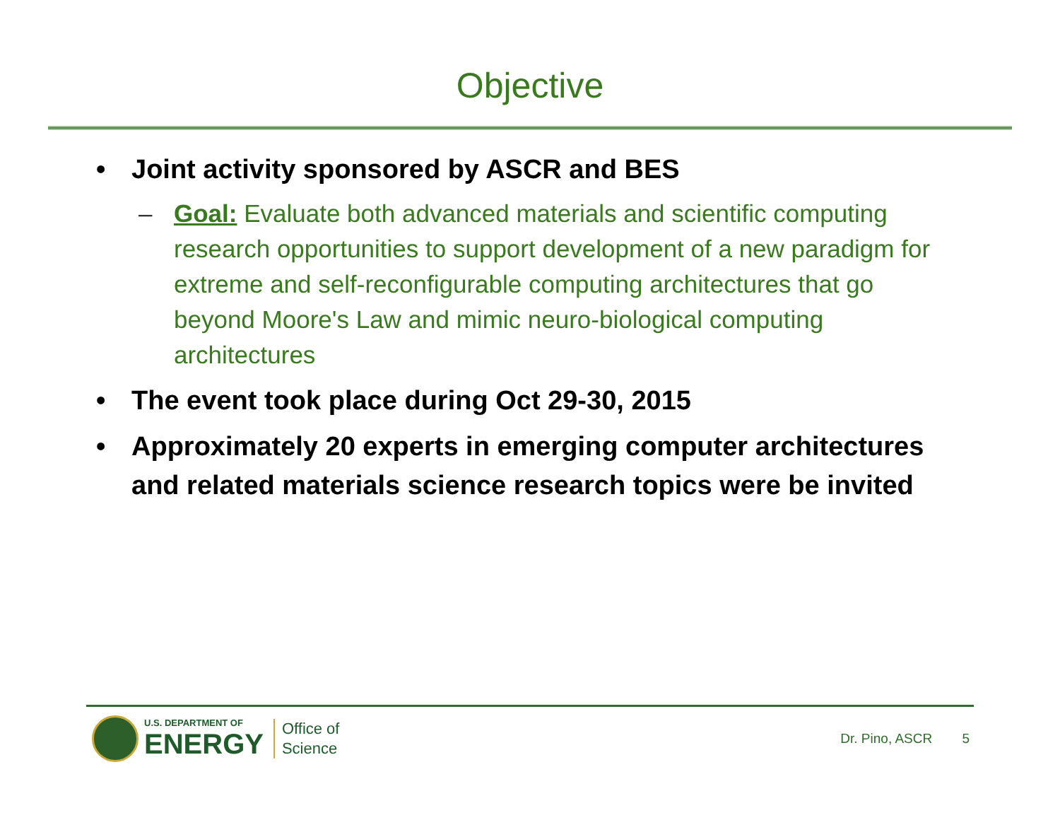Objective
• Joint activity sponsored by ASCR and BES
– Goal: Evaluate both advanced materials and scientific computing research opportunities to support development of a new paradigm for extreme and self-reconfigurable computing architectures that go beyond Moore's Law and mimic neuro-biological computing architectures
• The event took place during Oct 29-30, 2015
• Approximately 20 experts in emerging computer architectures and related materials science research topics were be invited
U.S. DEPARTMENT OF
ENERGY
Office of
Science
Dr. Pino, ASCR 5